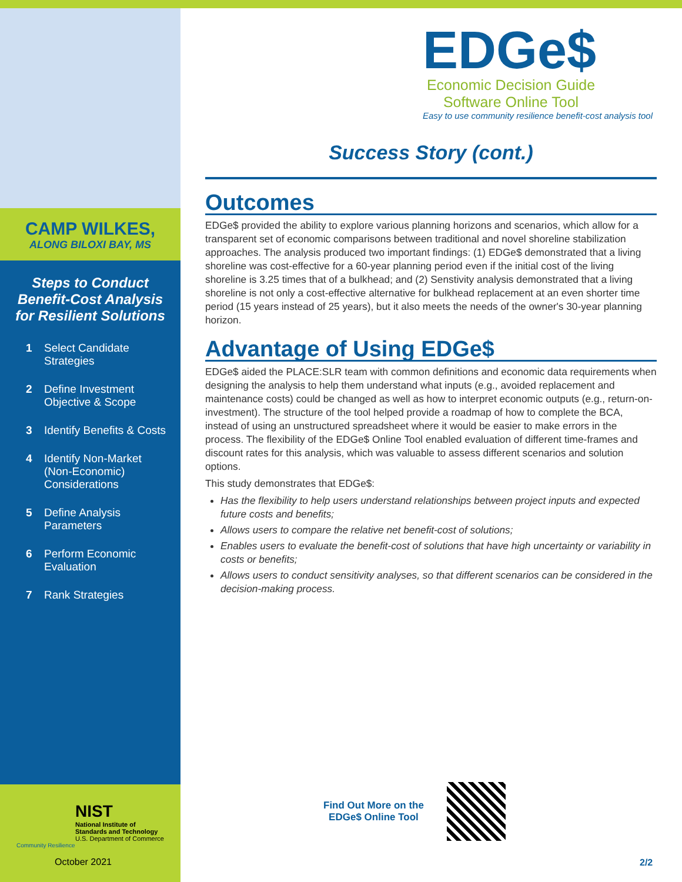CAMP WILKES,
ALONG BILOXI BAY, MS
Steps to Conduct
Benefit-Cost Analysis
for Resilient Solutions
1 Select Candidate
Strategies
2 Define Investment
Objective & Scope
3 Identify Benefits & Costs
4 Identify Non-Market
(Non-Economic)
Considerations
5 Define Analysis
Parameters
6 Perform Economic
Evaluation
7 Rank Strategies
NIST
National Institute of
Standards and Technology
U.S. Department of Commerce
Community Resilience
October 2021
EDGe$
Economic Decision Guide Software Online Tool
Easy to use community resilience benefit-cost analysis tool
Success Story (cont.)
Outcomes
EDGe$ provided the ability to explore various planning horizons and scenarios, which allow for a transparent set of economic comparisons between traditional and novel shoreline stabilization approaches. The analysis produced two important findings: (1) EDGe$ demonstrated that a living shoreline was cost-effective for a 60-year planning period even if the initial cost of the living shoreline is 3.25 times that of a bulkhead; and (2) Senstivity analysis demonstrated that a living shoreline is not only a cost-effective alternative for bulkhead replacement at an even shorter time period (15 years instead of 25 years), but it also meets the needs of the owner's 30-year planning horizon.
Advantage of Using EDGe$
EDGe$ aided the PLACE:SLR team with common definitions and economic data requirements when designing the analysis to help them understand what inputs (e.g., avoided replacement and maintenance costs) could be changed as well as how to interpret economic outputs (e.g., return-on-investment). The structure of the tool helped provide a roadmap of how to complete the BCA, instead of using an unstructured spreadsheet where it would be easier to make errors in the process. The flexibility of the EDGe$ Online Tool enabled evaluation of different time-frames and discount rates for this analysis, which was valuable to assess different scenarios and solution options.
This study demonstrates that EDGe$:
Has the flexibility to help users understand relationships between project inputs and expected future costs and benefits;
Allows users to compare the relative net benefit-cost of solutions;
Enables users to evaluate the benefit-cost of solutions that have high uncertainty or variability in costs or benefits;
Allows users to conduct sensitivity analyses, so that different scenarios can be considered in the decision-making process.
Find Out More on the
EDGe$ Online Tool
2/2